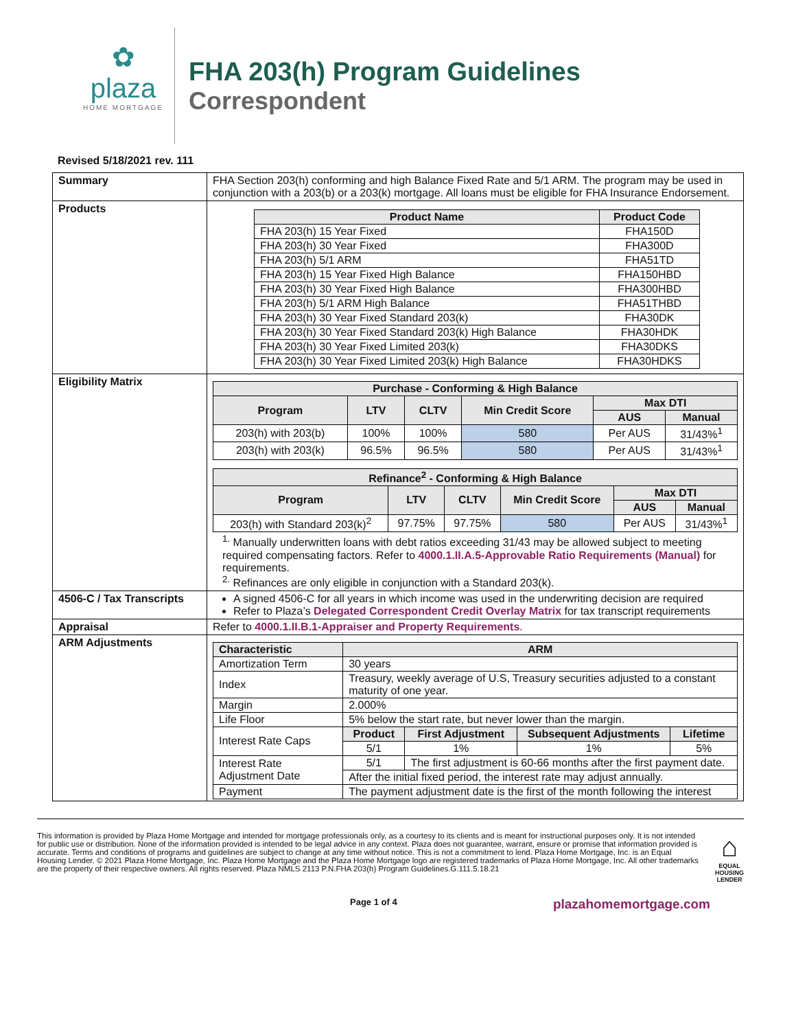✿
plaza
HOME MORTGAGE
FHA 203(h) Program Guidelines
Correspondent
Revised 5/18/2021 rev. 111
| Summary | FHA Section 203(h) conforming and high Balance Fixed Rate and 5/1 ARM. The program may be used in conjunction with a 203(b) or a 203(k) mortgage. All loans must be eligible for FHA Insurance Endorsement. |
| Products | / Product Name / Product Code / / --- / --- / / FHA 203(h) 15 Year Fixed / FHA150D / / FHA 203(h) 30 Year Fixed / FHA300D / / FHA 203(h) 5/1 ARM / FHA51TD / / FHA 203(h) 15 Year Fixed High Balance / FHA150HBD / / FHA 203(h) 30 Year Fixed High Balance / FHA300HBD / / FHA 203(h) 5/1 ARM High Balance / FHA51THBD / / FHA 203(h) 30 Year Fixed Standard 203(k) / FHA30DK / / FHA 203(h) 30 Year Fixed Standard 203(k) High Balance / FHA30HDK / / FHA 203(h) 30 Year Fixed Limited 203(k) / FHA30DKS / / FHA 203(h) 30 Year Fixed Limited 203(k) High Balance / FHA30HDKS / |
| Eligibility Matrix | / Purchase - Conforming & High Balance / / / / / / / --- / --- / --- / --- / --- / --- / / Program / LTV / CLTV / Min Credit Score / Max DTI / / / / / / / AUS / Manual / / 203(h) with 203(b) / 100% / 100% / 580 / Per AUS / 31/43%<sup>1</sup> / / 203(h) with 203(k) / 96.5% / 96.5% / 580 / Per AUS / 31/43%<sup>1</sup> / / Refinance<sup>2</sup> - Conforming & High Balance / / / / / / / --- / --- / --- / --- / --- / --- / / Program / LTV / CLTV / Min Credit Score / Max DTI / / / / / / / AUS / Manual / / 203(h) with Standard 203(k)<sup>2</sup> / 97.75% / 97.75% / 580 / Per AUS / 31/43%<sup>1</sup> / <sup>1.</sup> Manually underwritten loans with debt ratios exceeding 31/43 may be allowed subject to meeting required compensating factors. Refer to 4000.1.II.A.5-Approvable Ratio Requirements (Manual) for requirements. <sup>2.</sup> Refinances are only eligible in conjunction with a Standard 203(k). |
| 4506-C / Tax Transcripts | A signed 4506-C for all years in which income was used in the underwriting decision are required Refer to Plaza’s Delegated Correspondent Credit Overlay Matrix for tax transcript requirements |
| Appraisal | Refer to 4000.1.II.B.1-Appraiser and Property Requirements . |
| ARM Adjustments | / Characteristic / ARM / / / / / --- / --- / --- / --- / --- / / Amortization Term / 30 years / / / / / Index / Treasury, weekly average of U.S, Treasury securities adjusted to a constant maturity of one year. / / / / / Margin / 2.000% / / / / / Life Floor / 5% below the start rate, but never lower than the margin. / / / / / Interest Rate Caps / Product / First Adjustment / Subsequent Adjustments / Lifetime / / / 5/1 / 1% / 1% / 5% / / Interest Rate Adjustment Date / 5/1 / The first adjustment is 60-66 months after the first payment date. / / / / / After the initial fixed period, the interest rate may adjust annually. / / / / / Payment / The payment adjustment date is the first of the month following the interest / / / / |
This information is provided by Plaza Home Mortgage and intended for mortgage professionals only, as a courtesy to its clients and is meant for instructional purposes only. It is not intended for public use or distribution. None of the information provided is intended to be legal advice in any context. Plaza does not guarantee, warrant, ensure or promise that information provided is accurate. Terms and conditions of programs and guidelines are subject to change at any time without notice. This is not a commitment to lend. Plaza Home Mortgage, Inc. is an Equal Housing Lender. © 2021 Plaza Home Mortgage, Inc. Plaza Home Mortgage and the Plaza Home Mortgage logo are registered trademarks of Plaza Home Mortgage, Inc. All other trademarks are the property of their respective owners. All rights reserved. Plaza NMLS 2113 P.N.FHA 203(h) Program Guidelines.G.111.5.18.21
⌂
EQUAL HOUSING LENDER
Page 1 of 4 plazahomemortgage.com